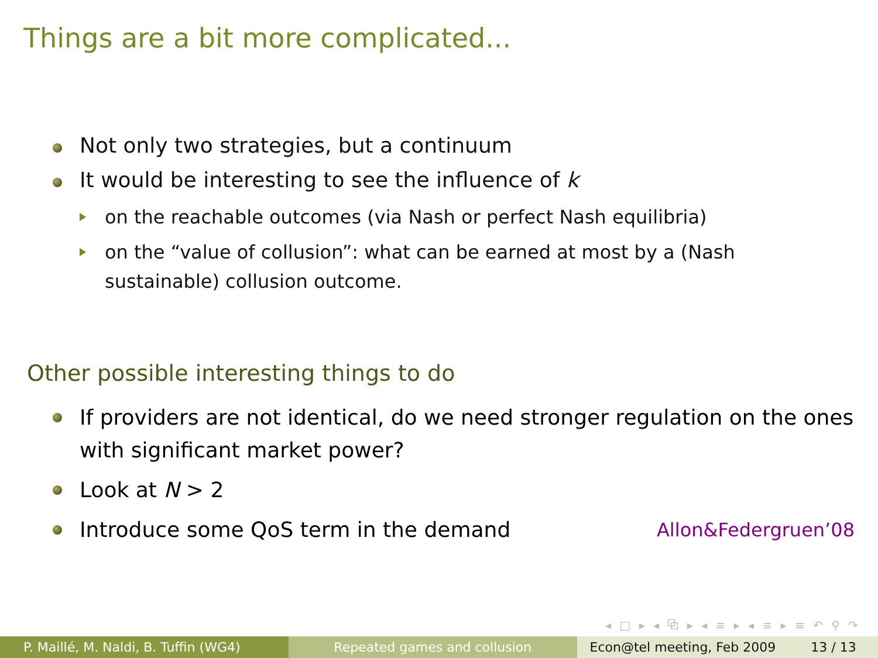Things are a bit more complicated...
Not only two strategies, but a continuum
It would be interesting to see the influence of k
on the reachable outcomes (via Nash or perfect Nash equilibria)
on the “value of collusion”: what can be earned at most by a (Nash sustainable) collusion outcome.
Other possible interesting things to do
If providers are not identical, do we need stronger regulation on the ones with significant market power?
Look at N > 2
Introduce some QoS term in the demand Allon&Federgruen’08
◂ □ ▸ ◂ ⧉ ▸ ◂ ≡ ▸ ◂ ≡ ▸ ≡ ↶ ⚲ ↷
P. Maillé, M. Naldi, B. Tuffin (WG4)
Repeated games and collusion Econ@tel meeting, Feb 2009 13 / 13